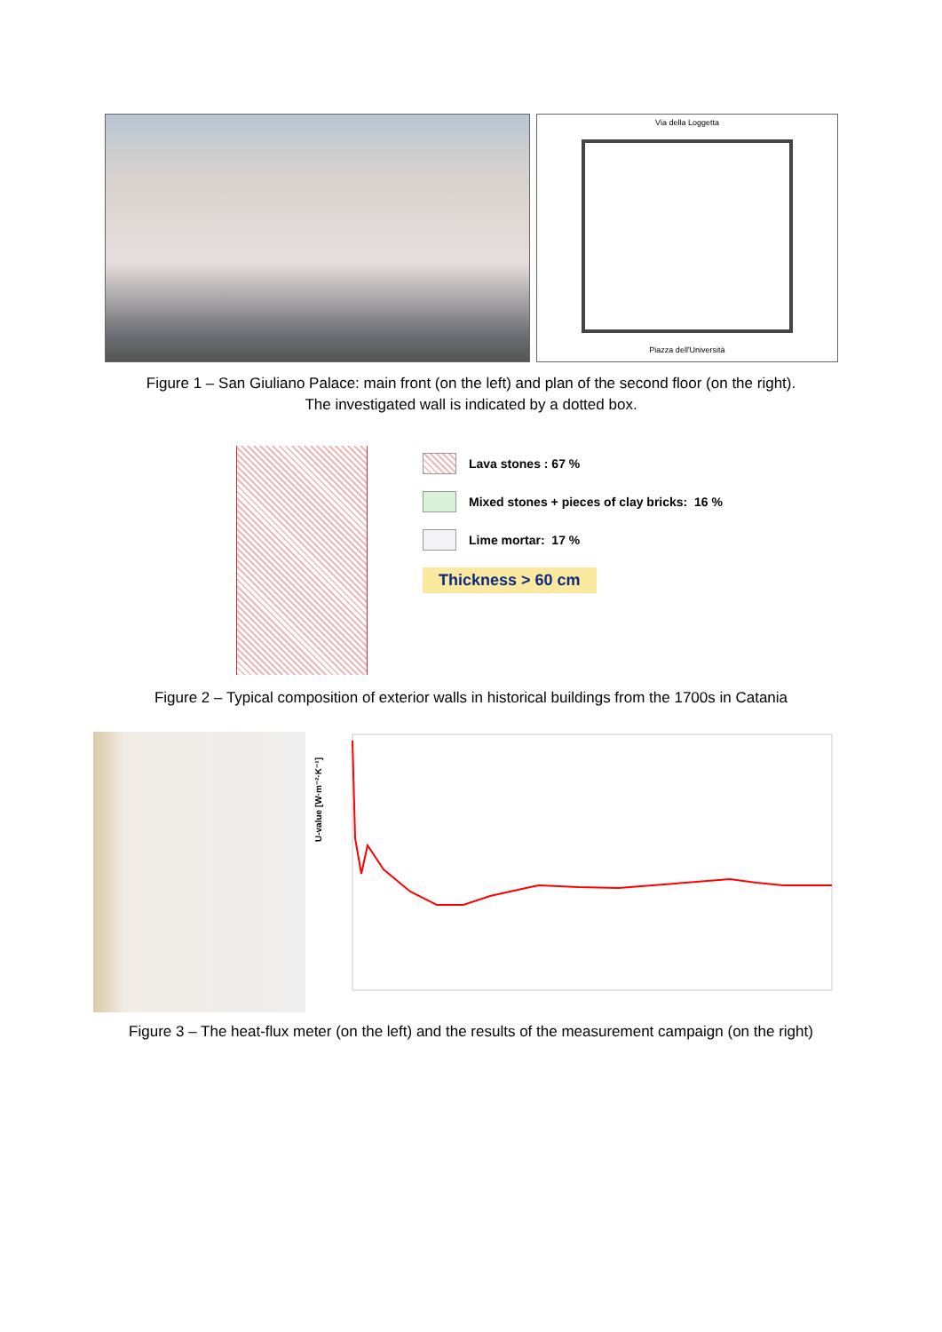Via della Loggetta
Piazza dell'Università
Figure 1 – San Giuliano Palace: main front (on the left) and plan of the second floor (on the right).
The investigated wall is indicated by a dotted box.
Lava stones : 67 %
Mixed stones + pieces of clay bricks: 16 %
Lime mortar: 17 %
Thickness > 60 cm
Figure 2 – Typical composition of exterior walls in historical buildings from the 1700s in Catania
U-value [W·m⁻²·K⁻¹]
Figure 3 – The heat-flux meter (on the left) and the results of the measurement campaign (on the right)